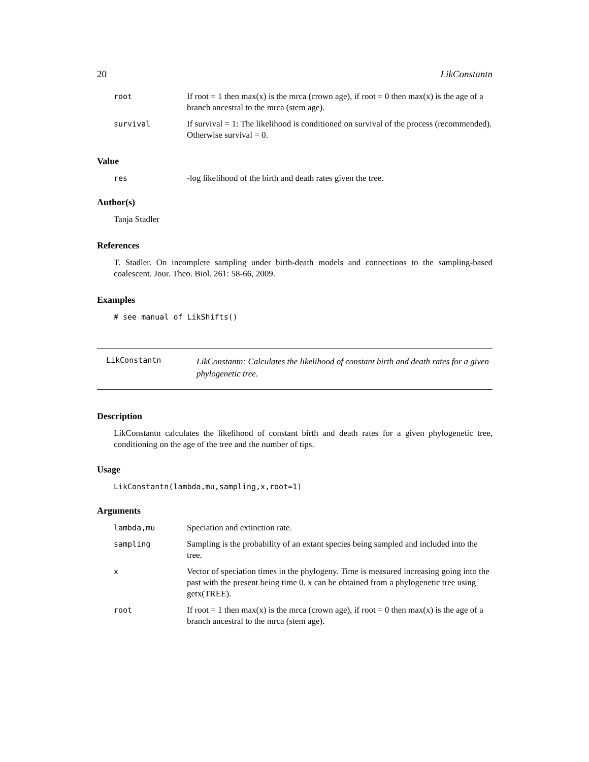20 LikConstantn
| root | If root = 1 then max(x) is the mrca (crown age), if root = 0 then max(x) is the age of a branch ancestral to the mrca (stem age). |
| survival | If survival = 1: The likelihood is conditioned on survival of the process (recommended). Otherwise survival = 0. |
Value
| res | -log likelihood of the birth and death rates given the tree. |
Author(s)
Tanja Stadler
References
T. Stadler. On incomplete sampling under birth-death models and connections to the sampling-based coalescent. Jour. Theo. Biol. 261: 58-66, 2009.
Examples
# see manual of LikShifts()
LikConstantn LikConstantn: Calculates the likelihood of constant birth and death rates for a given phylogenetic tree.
Description
LikConstantn calculates the likelihood of constant birth and death rates for a given phylogenetic tree, conditioning on the age of the tree and the number of tips.
Usage
LikConstantn(lambda,mu,sampling,x,root=1)
Arguments
| lambda,mu | Speciation and extinction rate. |
| sampling | Sampling is the probability of an extant species being sampled and included into the tree. |
| x | Vector of speciation times in the phylogeny. Time is measured increasing going into the past with the present being time 0. x can be obtained from a phylogenetic tree using getx(TREE). |
| root | If root = 1 then max(x) is the mrca (crown age), if root = 0 then max(x) is the age of a branch ancestral to the mrca (stem age). |